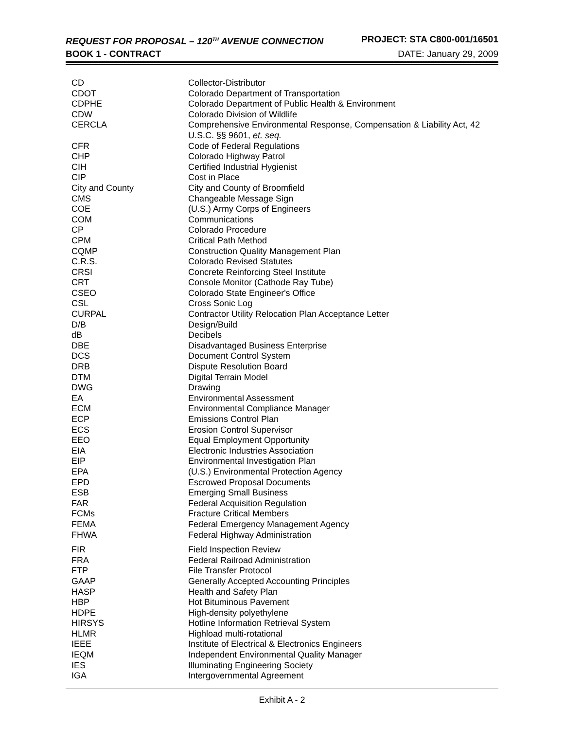REQUEST FOR PROPOSAL – 120<sup>TH</sup> AVENUE CONNECTION PROJECT: STA C800-001/16501
BOOK 1 - CONTRACT DATE: January 29, 2009
| CD | Collector-Distributor |
| CDOT | Colorado Department of Transportation |
| CDPHE | Colorado Department of Public Health & Environment |
| CDW | Colorado Division of Wildlife |
| CERCLA | Comprehensive Environmental Response, Compensation & Liability Act, 42 U.S.C. §§ 9601, et. seq. |
| CFR | Code of Federal Regulations |
| CHP | Colorado Highway Patrol |
| CIH | Certified Industrial Hygienist |
| CIP | Cost in Place |
| City and County | City and County of Broomfield |
| CMS | Changeable Message Sign |
| COE | (U.S.) Army Corps of Engineers |
| COM | Communications |
| CP | Colorado Procedure |
| CPM | Critical Path Method |
| CQMP | Construction Quality Management Plan |
| C.R.S. | Colorado Revised Statutes |
| CRSI | Concrete Reinforcing Steel Institute |
| CRT | Console Monitor (Cathode Ray Tube) |
| CSEO | Colorado State Engineer's Office |
| CSL | Cross Sonic Log |
| CURPAL | Contractor Utility Relocation Plan Acceptance Letter |
| D/B | Design/Build |
| dB | Decibels |
| DBE | Disadvantaged Business Enterprise |
| DCS | Document Control System |
| DRB | Dispute Resolution Board |
| DTM | Digital Terrain Model |
| DWG | Drawing |
| EA | Environmental Assessment |
| ECM | Environmental Compliance Manager |
| ECP | Emissions Control Plan |
| ECS | Erosion Control Supervisor |
| EEO | Equal Employment Opportunity |
| EIA | Electronic Industries Association |
| EIP | Environmental Investigation Plan |
| EPA | (U.S.) Environmental Protection Agency |
| EPD | Escrowed Proposal Documents |
| ESB | Emerging Small Business |
| FAR | Federal Acquisition Regulation |
| FCMs | Fracture Critical Members |
| FEMA | Federal Emergency Management Agency |
| FHWA | Federal Highway Administration |
| FIR | Field Inspection Review |
| FRA | Federal Railroad Administration |
| FTP | File Transfer Protocol |
| GAAP | Generally Accepted Accounting Principles |
| HASP | Health and Safety Plan |
| HBP | Hot Bituminous Pavement |
| HDPE | High-density polyethylene |
| HIRSYS | Hotline Information Retrieval System |
| HLMR | Highload multi-rotational |
| IEEE | Institute of Electrical & Electronics Engineers |
| IEQM | Independent Environmental Quality Manager |
| IES | Illuminating Engineering Society |
| IGA | Intergovernmental Agreement |
Exhibit A - 2